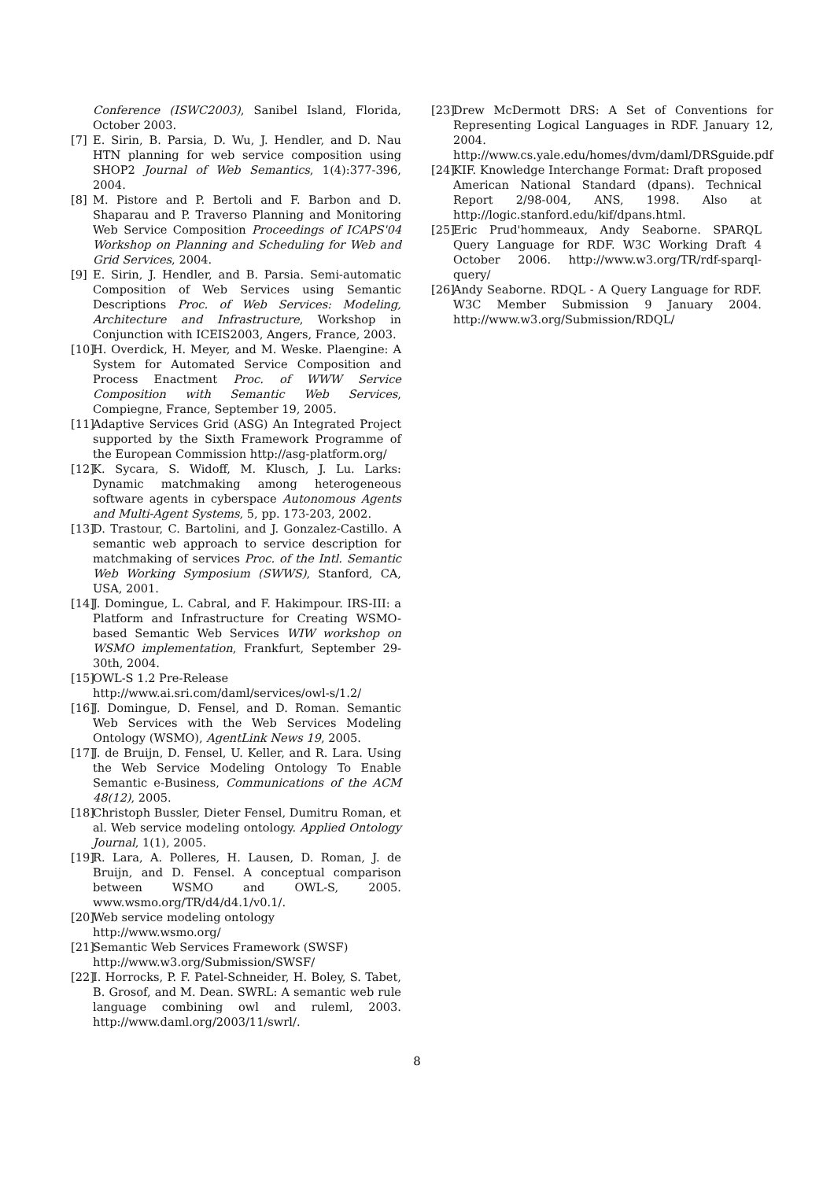Conference (ISWC2003), Sanibel Island, Florida, October 2003.
[7] E. Sirin, B. Parsia, D. Wu, J. Hendler, and D. Nau HTN planning for web service composition using SHOP2 Journal of Web Semantics, 1(4):377-396, 2004.
[8] M. Pistore and P. Bertoli and F. Barbon and D. Shaparau and P. Traverso Planning and Monitoring Web Service Composition Proceedings of ICAPS'04 Workshop on Planning and Scheduling for Web and Grid Services, 2004.
[9] E. Sirin, J. Hendler, and B. Parsia. Semi-automatic Composition of Web Services using Semantic Descriptions Proc. of Web Services: Modeling, Architecture and Infrastructure, Workshop in Conjunction with ICEIS2003, Angers, France, 2003.
[10] H. Overdick, H. Meyer, and M. Weske. Plaengine: A System for Automated Service Composition and Process Enactment Proc. of WWW Service Composition with Semantic Web Services, Compiegne, France, September 19, 2005.
[11] Adaptive Services Grid (ASG) An Integrated Project supported by the Sixth Framework Programme of the European Commission http://asg-platform.org/
[12] K. Sycara, S. Widoff, M. Klusch, J. Lu. Larks: Dynamic matchmaking among heterogeneous software agents in cyberspace Autonomous Agents and Multi-Agent Systems, 5, pp. 173-203, 2002.
[13] D. Trastour, C. Bartolini, and J. Gonzalez-Castillo. A semantic web approach to service description for matchmaking of services Proc. of the Intl. Semantic Web Working Symposium (SWWS), Stanford, CA, USA, 2001.
[14] J. Domingue, L. Cabral, and F. Hakimpour. IRS-III: a Platform and Infrastructure for Creating WSMO-based Semantic Web Services WIW workshop on WSMO implementation, Frankfurt, September 29-30th, 2004.
[15] OWL-S 1.2 Pre-Release
http://www.ai.sri.com/daml/services/owl-s/1.2/
[16] J. Domingue, D. Fensel, and D. Roman. Semantic Web Services with the Web Services Modeling Ontology (WSMO), AgentLink News 19, 2005.
[17] J. de Bruijn, D. Fensel, U. Keller, and R. Lara. Using the Web Service Modeling Ontology To Enable Semantic e-Business, Communications of the ACM 48(12), 2005.
[18] Christoph Bussler, Dieter Fensel, Dumitru Roman, et al. Web service modeling ontology. Applied Ontology Journal, 1(1), 2005.
[19] R. Lara, A. Polleres, H. Lausen, D. Roman, J. de Bruijn, and D. Fensel. A conceptual comparison between WSMO and OWL-S, 2005. www.wsmo.org/TR/d4/d4.1/v0.1/.
[20] Web service modeling ontology
http://www.wsmo.org/
[21] Semantic Web Services Framework (SWSF)
http://www.w3.org/Submission/SWSF/
[22] I. Horrocks, P. F. Patel-Schneider, H. Boley, S. Tabet, B. Grosof, and M. Dean. SWRL: A semantic web rule language combining owl and ruleml, 2003. http://www.daml.org/2003/11/swrl/.
[23] Drew McDermott DRS: A Set of Conventions for Representing Logical Languages in RDF. January 12, 2004. http://www.cs.yale.edu/homes/dvm/daml/DRSguide.pdf
[24] KIF. Knowledge Interchange Format: Draft proposed American National Standard (dpans). Technical Report 2/98-004, ANS, 1998. Also at http://logic.stanford.edu/kif/dpans.html.
[25] Eric Prud'hommeaux, Andy Seaborne. SPARQL Query Language for RDF. W3C Working Draft 4 October 2006. http://www.w3.org/TR/rdf-sparql-query/
[26] Andy Seaborne. RDQL - A Query Language for RDF. W3C Member Submission 9 January 2004. http://www.w3.org/Submission/RDQL/
8